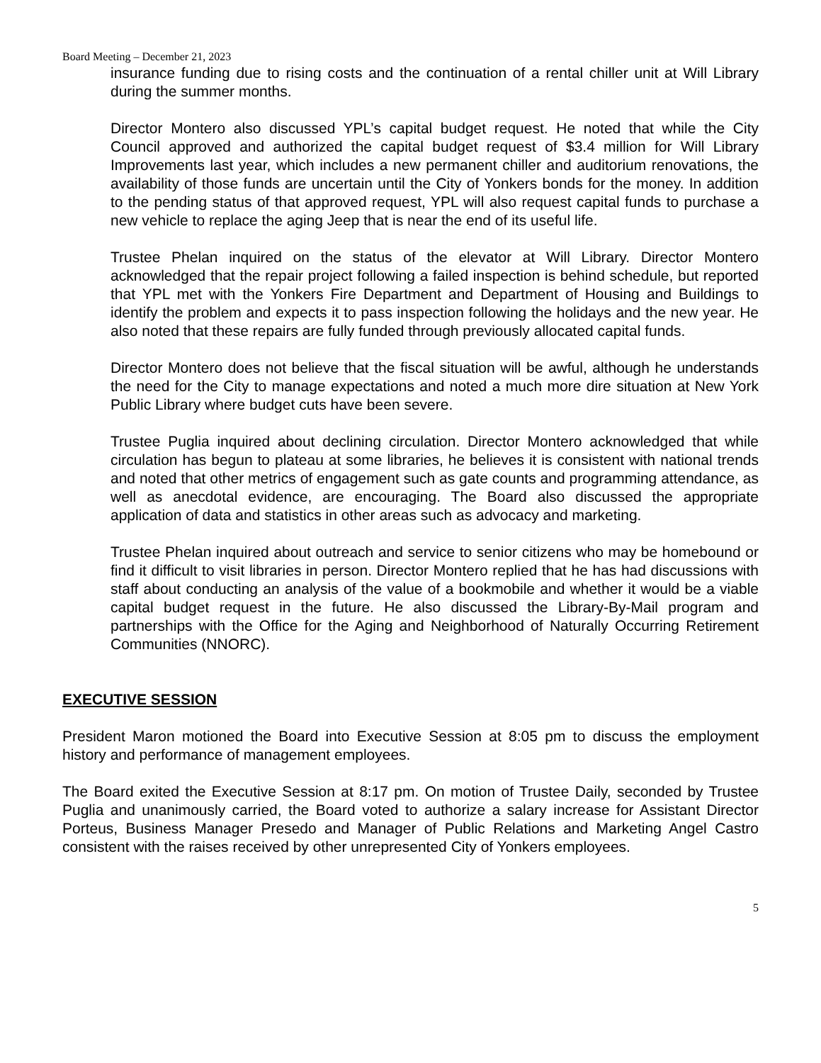Board Meeting – December 21, 2023
insurance funding due to rising costs and the continuation of a rental chiller unit at Will Library during the summer months.
Director Montero also discussed YPL’s capital budget request. He noted that while the City Council approved and authorized the capital budget request of $3.4 million for Will Library Improvements last year, which includes a new permanent chiller and auditorium renovations, the availability of those funds are uncertain until the City of Yonkers bonds for the money. In addition to the pending status of that approved request, YPL will also request capital funds to purchase a new vehicle to replace the aging Jeep that is near the end of its useful life.
Trustee Phelan inquired on the status of the elevator at Will Library. Director Montero acknowledged that the repair project following a failed inspection is behind schedule, but reported that YPL met with the Yonkers Fire Department and Department of Housing and Buildings to identify the problem and expects it to pass inspection following the holidays and the new year. He also noted that these repairs are fully funded through previously allocated capital funds.
Director Montero does not believe that the fiscal situation will be awful, although he understands the need for the City to manage expectations and noted a much more dire situation at New York Public Library where budget cuts have been severe.
Trustee Puglia inquired about declining circulation. Director Montero acknowledged that while circulation has begun to plateau at some libraries, he believes it is consistent with national trends and noted that other metrics of engagement such as gate counts and programming attendance, as well as anecdotal evidence, are encouraging. The Board also discussed the appropriate application of data and statistics in other areas such as advocacy and marketing.
Trustee Phelan inquired about outreach and service to senior citizens who may be homebound or find it difficult to visit libraries in person. Director Montero replied that he has had discussions with staff about conducting an analysis of the value of a bookmobile and whether it would be a viable capital budget request in the future. He also discussed the Library-By-Mail program and partnerships with the Office for the Aging and Neighborhood of Naturally Occurring Retirement Communities (NNORC).
EXECUTIVE SESSION
President Maron motioned the Board into Executive Session at 8:05 pm to discuss the employment history and performance of management employees.
The Board exited the Executive Session at 8:17 pm. On motion of Trustee Daily, seconded by Trustee Puglia and unanimously carried, the Board voted to authorize a salary increase for Assistant Director Porteus, Business Manager Presedo and Manager of Public Relations and Marketing Angel Castro consistent with the raises received by other unrepresented City of Yonkers employees.
5